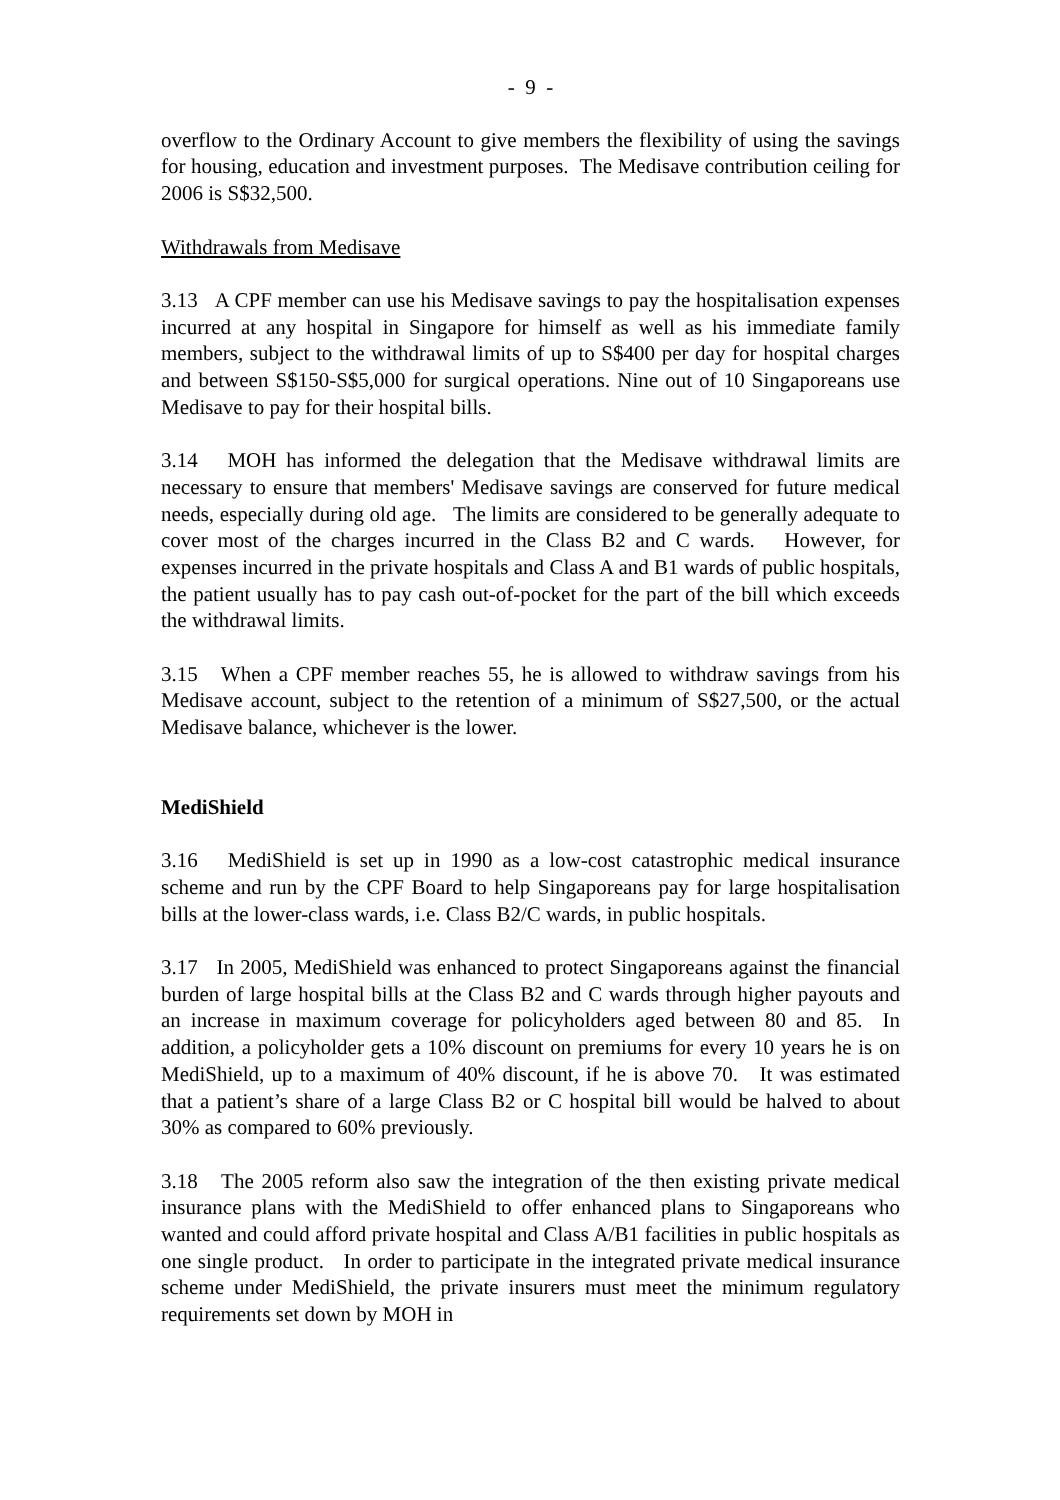- 9 -
overflow to the Ordinary Account to give members the flexibility of using the savings for housing, education and investment purposes. The Medisave contribution ceiling for 2006 is S$32,500.
Withdrawals from Medisave
3.13 A CPF member can use his Medisave savings to pay the hospitalisation expenses incurred at any hospital in Singapore for himself as well as his immediate family members, subject to the withdrawal limits of up to S$400 per day for hospital charges and between S$150-S$5,000 for surgical operations. Nine out of 10 Singaporeans use Medisave to pay for their hospital bills.
3.14 MOH has informed the delegation that the Medisave withdrawal limits are necessary to ensure that members' Medisave savings are conserved for future medical needs, especially during old age. The limits are considered to be generally adequate to cover most of the charges incurred in the Class B2 and C wards. However, for expenses incurred in the private hospitals and Class A and B1 wards of public hospitals, the patient usually has to pay cash out-of-pocket for the part of the bill which exceeds the withdrawal limits.
3.15 When a CPF member reaches 55, he is allowed to withdraw savings from his Medisave account, subject to the retention of a minimum of S$27,500, or the actual Medisave balance, whichever is the lower.
MediShield
3.16 MediShield is set up in 1990 as a low-cost catastrophic medical insurance scheme and run by the CPF Board to help Singaporeans pay for large hospitalisation bills at the lower-class wards, i.e. Class B2/C wards, in public hospitals.
3.17 In 2005, MediShield was enhanced to protect Singaporeans against the financial burden of large hospital bills at the Class B2 and C wards through higher payouts and an increase in maximum coverage for policyholders aged between 80 and 85. In addition, a policyholder gets a 10% discount on premiums for every 10 years he is on MediShield, up to a maximum of 40% discount, if he is above 70. It was estimated that a patient’s share of a large Class B2 or C hospital bill would be halved to about 30% as compared to 60% previously.
3.18 The 2005 reform also saw the integration of the then existing private medical insurance plans with the MediShield to offer enhanced plans to Singaporeans who wanted and could afford private hospital and Class A/B1 facilities in public hospitals as one single product. In order to participate in the integrated private medical insurance scheme under MediShield, the private insurers must meet the minimum regulatory requirements set down by MOH in